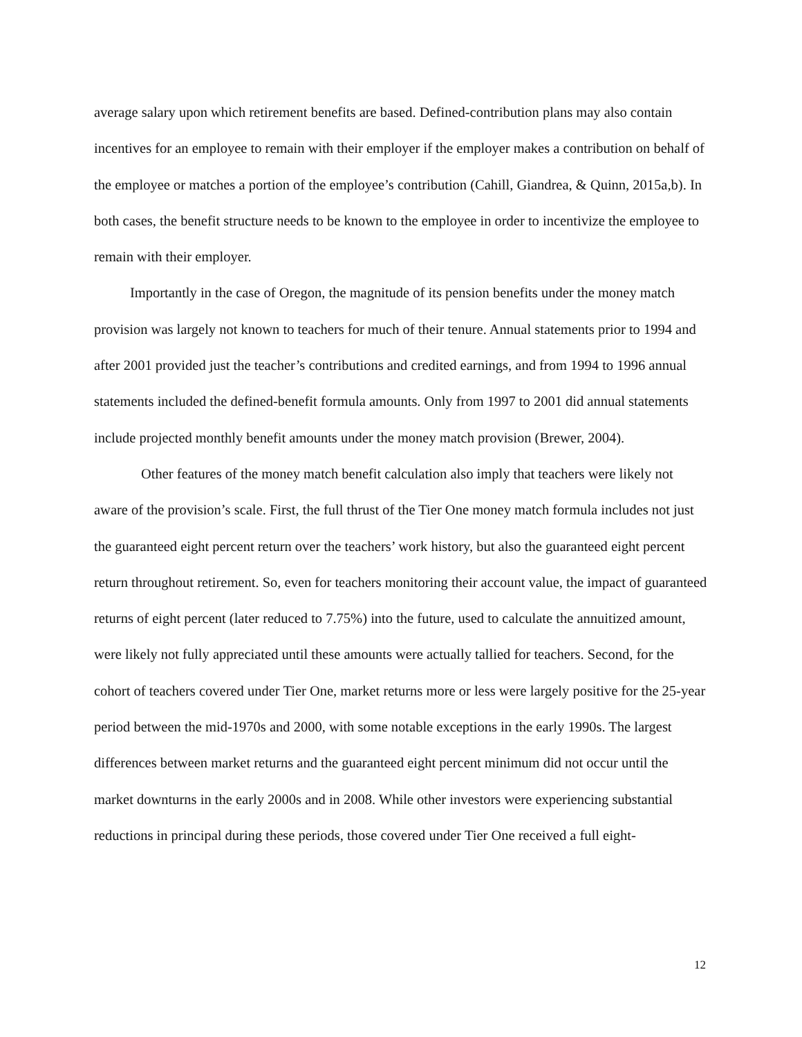average salary upon which retirement benefits are based. Defined-contribution plans may also contain incentives for an employee to remain with their employer if the employer makes a contribution on behalf of the employee or matches a portion of the employee’s contribution (Cahill, Giandrea, & Quinn, 2015a,b). In both cases, the benefit structure needs to be known to the employee in order to incentivize the employee to remain with their employer.
Importantly in the case of Oregon, the magnitude of its pension benefits under the money match provision was largely not known to teachers for much of their tenure. Annual statements prior to 1994 and after 2001 provided just the teacher’s contributions and credited earnings, and from 1994 to 1996 annual statements included the defined-benefit formula amounts. Only from 1997 to 2001 did annual statements include projected monthly benefit amounts under the money match provision (Brewer, 2004).
Other features of the money match benefit calculation also imply that teachers were likely not aware of the provision’s scale. First, the full thrust of the Tier One money match formula includes not just the guaranteed eight percent return over the teachers’ work history, but also the guaranteed eight percent return throughout retirement. So, even for teachers monitoring their account value, the impact of guaranteed returns of eight percent (later reduced to 7.75%) into the future, used to calculate the annuitized amount, were likely not fully appreciated until these amounts were actually tallied for teachers. Second, for the cohort of teachers covered under Tier One, market returns more or less were largely positive for the 25-year period between the mid-1970s and 2000, with some notable exceptions in the early 1990s. The largest differences between market returns and the guaranteed eight percent minimum did not occur until the market downturns in the early 2000s and in 2008. While other investors were experiencing substantial reductions in principal during these periods, those covered under Tier One received a full eight-
12